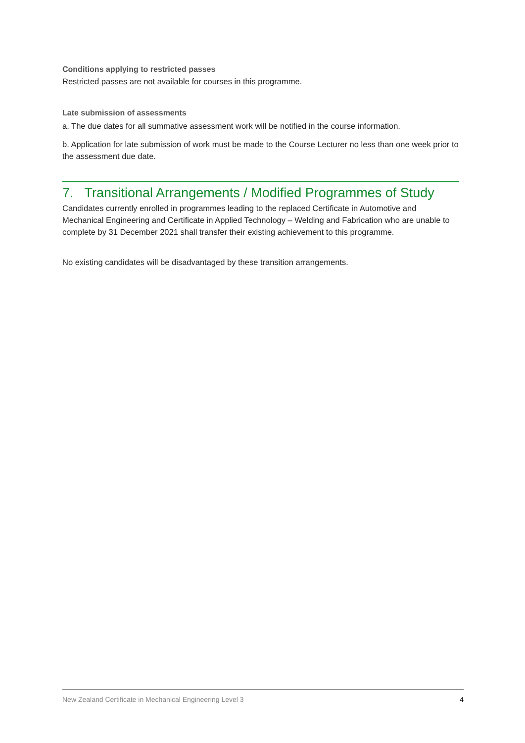Conditions applying to restricted passes
Restricted passes are not available for courses in this programme.
Late submission of assessments
a. The due dates for all summative assessment work will be notified in the course information.
b. Application for late submission of work must be made to the Course Lecturer no less than one week prior to the assessment due date.
7. Transitional Arrangements / Modified Programmes of Study
Candidates currently enrolled in programmes leading to the replaced Certificate in Automotive and Mechanical Engineering and Certificate in Applied Technology – Welding and Fabrication who are unable to complete by 31 December 2021 shall transfer their existing achievement to this programme.
No existing candidates will be disadvantaged by these transition arrangements.
New Zealand Certificate in Mechanical Engineering Level 3 4